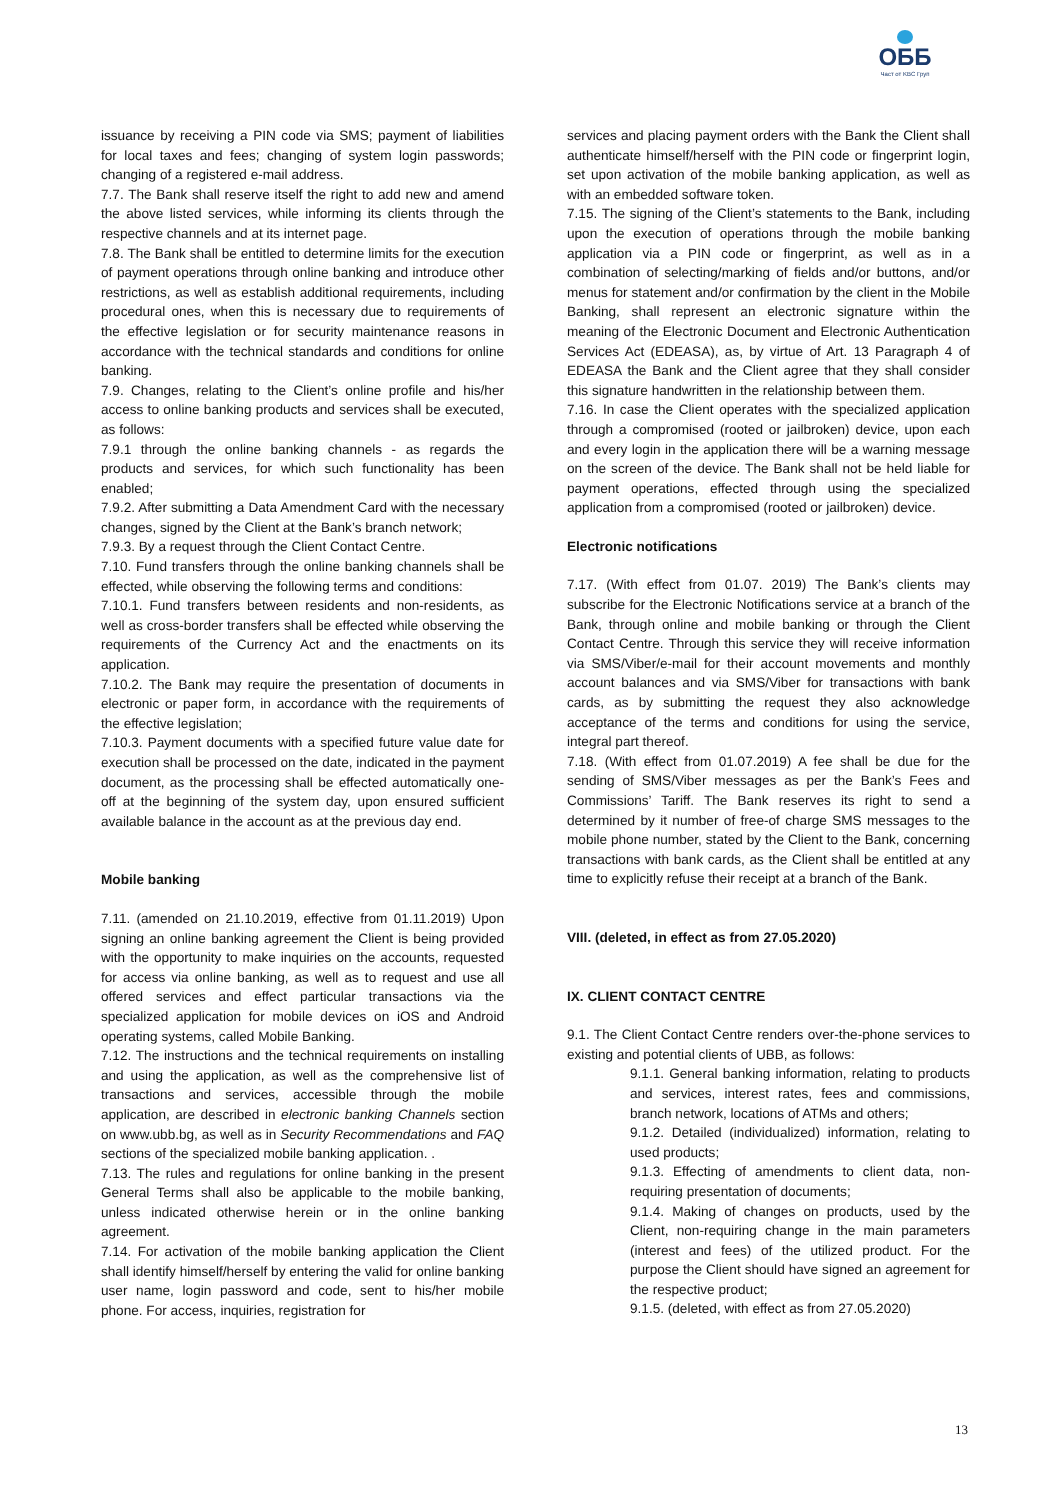ОББ
Част от KBC Груп
issuance by receiving a PIN code via SMS; payment of liabilities for local taxes and fees; changing of system login passwords; changing of a registered e-mail address.
7.7. The Bank shall reserve itself the right to add new and amend the above listed services, while informing its clients through the respective channels and at its internet page.
7.8. The Bank shall be entitled to determine limits for the execution of payment operations through online banking and introduce other restrictions, as well as establish additional requirements, including procedural ones, when this is necessary due to requirements of the effective legislation or for security maintenance reasons in accordance with the technical standards and conditions for online banking.
7.9. Changes, relating to the Client’s online profile and his/her access to online banking products and services shall be executed, as follows:
7.9.1 through the online banking channels - as regards the products and services, for which such functionality has been enabled;
7.9.2. After submitting a Data Amendment Card with the necessary changes, signed by the Client at the Bank’s branch network;
7.9.3. By a request through the Client Contact Centre.
7.10. Fund transfers through the online banking channels shall be effected, while observing the following terms and conditions:
7.10.1. Fund transfers between residents and non-residents, as well as cross-border transfers shall be effected while observing the requirements of the Currency Act and the enactments on its application.
7.10.2. The Bank may require the presentation of documents in electronic or paper form, in accordance with the requirements of the effective legislation;
7.10.3. Payment documents with a specified future value date for execution shall be processed on the date, indicated in the payment document, as the processing shall be effected automatically one-off at the beginning of the system day, upon ensured sufficient available balance in the account as at the previous day end.
Mobile banking
7.11. (amended on 21.10.2019, effective from 01.11.2019) Upon signing an online banking agreement the Client is being provided with the opportunity to make inquiries on the accounts, requested for access via online banking, as well as to request and use all offered services and effect particular transactions via the specialized application for mobile devices on iOS and Android operating systems, called Mobile Banking.
7.12. The instructions and the technical requirements on installing and using the application, as well as the comprehensive list of transactions and services, accessible through the mobile application, are described in electronic banking Channels section on www.ubb.bg, as well as in Security Recommendations and FAQ sections of the specialized mobile banking application. .
7.13. The rules and regulations for online banking in the present General Terms shall also be applicable to the mobile banking, unless indicated otherwise herein or in the online banking agreement.
7.14. For activation of the mobile banking application the Client shall identify himself/herself by entering the valid for online banking user name, login password and code, sent to his/her mobile phone. For access, inquiries, registration for
services and placing payment orders with the Bank the Client shall authenticate himself/herself with the PIN code or fingerprint login, set upon activation of the mobile banking application, as well as with an embedded software token.
7.15. The signing of the Client’s statements to the Bank, including upon the execution of operations through the mobile banking application via a PIN code or fingerprint, as well as in a combination of selecting/marking of fields and/or buttons, and/or menus for statement and/or confirmation by the client in the Mobile Banking, shall represent an electronic signature within the meaning of the Electronic Document and Electronic Authentication Services Act (EDEASA), as, by virtue of Art. 13 Paragraph 4 of EDEASA the Bank and the Client agree that they shall consider this signature handwritten in the relationship between them.
7.16. In case the Client operates with the specialized application through a compromised (rooted or jailbroken) device, upon each and every login in the application there will be a warning message on the screen of the device. The Bank shall not be held liable for payment operations, effected through using the specialized application from a compromised (rooted or jailbroken) device.
Electronic notifications
7.17. (With effect from 01.07. 2019) The Bank’s clients may subscribe for the Electronic Notifications service at a branch of the Bank, through online and mobile banking or through the Client Contact Centre. Through this service they will receive information via SMS/Viber/e-mail for their account movements and monthly account balances and via SMS/Viber for transactions with bank cards, as by submitting the request they also acknowledge acceptance of the terms and conditions for using the service, integral part thereof.
7.18. (With effect from 01.07.2019) A fee shall be due for the sending of SMS/Viber messages as per the Bank’s Fees and Commissions’ Tariff. The Bank reserves its right to send a determined by it number of free-of charge SMS messages to the mobile phone number, stated by the Client to the Bank, concerning transactions with bank cards, as the Client shall be entitled at any time to explicitly refuse their receipt at a branch of the Bank.
VIII. (deleted, in effect as from 27.05.2020)
IX. CLIENT CONTACT CENTRE
9.1. The Client Contact Centre renders over-the-phone services to existing and potential clients of UBB, as follows:
9.1.1. General banking information, relating to products and services, interest rates, fees and commissions, branch network, locations of ATMs and others;
9.1.2. Detailed (individualized) information, relating to used products;
9.1.3. Effecting of amendments to client data, non-requiring presentation of documents;
9.1.4. Making of changes on products, used by the Client, non-requiring change in the main parameters (interest and fees) of the utilized product. For the purpose the Client should have signed an agreement for the respective product;
9.1.5. (deleted, with effect as from 27.05.2020)
13